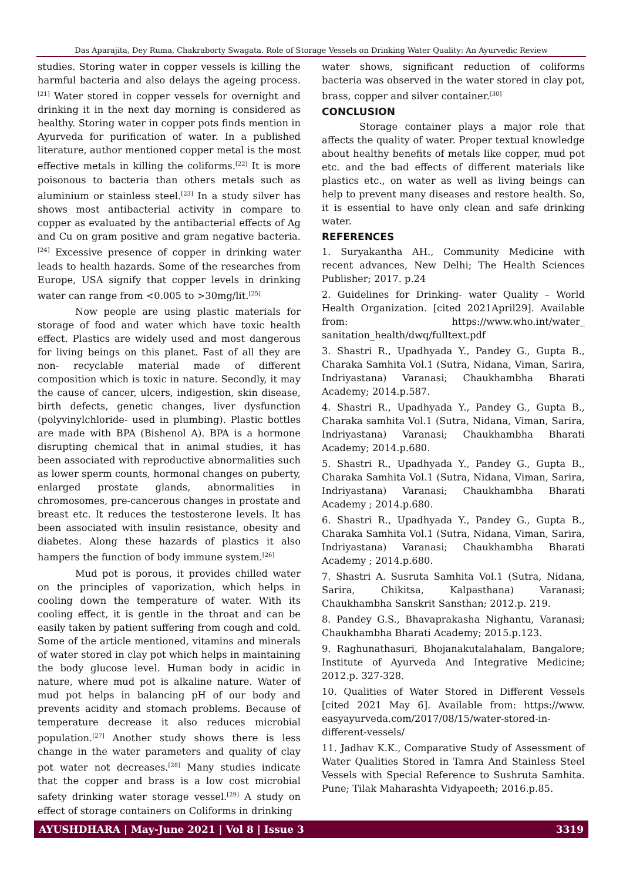Das Aparajita, Dey Ruma, Chakraborty Swagata. Role of Storage Vessels on Drinking Water Quality: An Ayurvedic Review
studies. Storing water in copper vessels is killing the harmful bacteria and also delays the ageing process.<sup>[21]</sup> Water stored in copper vessels for overnight and drinking it in the next day morning is considered as healthy. Storing water in copper pots finds mention in Ayurveda for purification of water. In a published literature, author mentioned copper metal is the most effective metals in killing the coliforms.<sup>[22]</sup> It is more poisonous to bacteria than others metals such as aluminium or stainless steel.<sup>[23]</sup> In a study silver has shows most antibacterial activity in compare to copper as evaluated by the antibacterial effects of Ag and Cu on gram positive and gram negative bacteria.<sup>[24]</sup> Excessive presence of copper in drinking water leads to health hazards. Some of the researches from Europe, USA signify that copper levels in drinking water can range from <0.005 to >30mg/lit.<sup>[25]</sup>
Now people are using plastic materials for storage of food and water which have toxic health effect. Plastics are widely used and most dangerous for living beings on this planet. Fast of all they are non- recyclable material made of different composition which is toxic in nature. Secondly, it may the cause of cancer, ulcers, indigestion, skin disease, birth defects, genetic changes, liver dysfunction (polyvinylchloride- used in plumbing). Plastic bottles are made with BPA (Bishenol A). BPA is a hormone disrupting chemical that in animal studies, it has been associated with reproductive abnormalities such as lower sperm counts, hormonal changes on puberty, enlarged prostate glands, abnormalities in chromosomes, pre-cancerous changes in prostate and breast etc. It reduces the testosterone levels. It has been associated with insulin resistance, obesity and diabetes. Along these hazards of plastics it also hampers the function of body immune system.<sup>[26]</sup>
Mud pot is porous, it provides chilled water on the principles of vaporization, which helps in cooling down the temperature of water. With its cooling effect, it is gentle in the throat and can be easily taken by patient suffering from cough and cold. Some of the article mentioned, vitamins and minerals of water stored in clay pot which helps in maintaining the body glucose level. Human body in acidic in nature, where mud pot is alkaline nature. Water of mud pot helps in balancing pH of our body and prevents acidity and stomach problems. Because of temperature decrease it also reduces microbial population.<sup>[27]</sup> Another study shows there is less change in the water parameters and quality of clay pot water not decreases.<sup>[28]</sup> Many studies indicate that the copper and brass is a low cost microbial safety drinking water storage vessel.<sup>[29]</sup> A study on effect of storage containers on Coliforms in drinking
water shows, significant reduction of coliforms bacteria was observed in the water stored in clay pot, brass, copper and silver container.<sup>[30]</sup>
CONCLUSION
Storage container plays a major role that affects the quality of water. Proper textual knowledge about healthy benefits of metals like copper, mud pot etc. and the bad effects of different materials like plastics etc., on water as well as living beings can help to prevent many diseases and restore health. So, it is essential to have only clean and safe drinking water.
REFERENCES
1. Suryakantha AH., Community Medicine with recent advances, New Delhi; The Health Sciences Publisher; 2017. p.24
2. Guidelines for Drinking- water Quality – World Health Organization. [cited 2021April29]. Available from: https://www.who.int/water_ sanitation_health/dwq/fulltext.pdf
3. Shastri R., Upadhyada Y., Pandey G., Gupta B., Charaka Samhita Vol.1 (Sutra, Nidana, Viman, Sarira, Indriyastana) Varanasi; Chaukhambha Bharati Academy; 2014.p.587.
4. Shastri R., Upadhyada Y., Pandey G., Gupta B., Charaka samhita Vol.1 (Sutra, Nidana, Viman, Sarira, Indriyastana) Varanasi; Chaukhambha Bharati Academy; 2014.p.680.
5. Shastri R., Upadhyada Y., Pandey G., Gupta B., Charaka Samhita Vol.1 (Sutra, Nidana, Viman, Sarira, Indriyastana) Varanasi; Chaukhambha Bharati Academy ; 2014.p.680.
6. Shastri R., Upadhyada Y., Pandey G., Gupta B., Charaka Samhita Vol.1 (Sutra, Nidana, Viman, Sarira, Indriyastana) Varanasi; Chaukhambha Bharati Academy ; 2014.p.680.
7. Shastri A. Susruta Samhita Vol.1 (Sutra, Nidana, Sarira, Chikitsa, Kalpasthana) Varanasi; Chaukhambha Sanskrit Sansthan; 2012.p. 219.
8. Pandey G.S., Bhavaprakasha Nighantu, Varanasi; Chaukhambha Bharati Academy; 2015.p.123.
9. Raghunathasuri, Bhojanakutalahalam, Bangalore; Institute of Ayurveda And Integrative Medicine; 2012.p. 327-328.
10. Qualities of Water Stored in Different Vessels [cited 2021 May 6]. Available from: https://www. easyayurveda.com/2017/08/15/water-stored-in-different-vessels/
11. Jadhav K.K., Comparative Study of Assessment of Water Qualities Stored in Tamra And Stainless Steel Vessels with Special Reference to Sushruta Samhita. Pune; Tilak Maharashta Vidyapeeth; 2016.p.85.
AYUSHDHARA | May-June 2021 | Vol 8 | Issue 3 3319